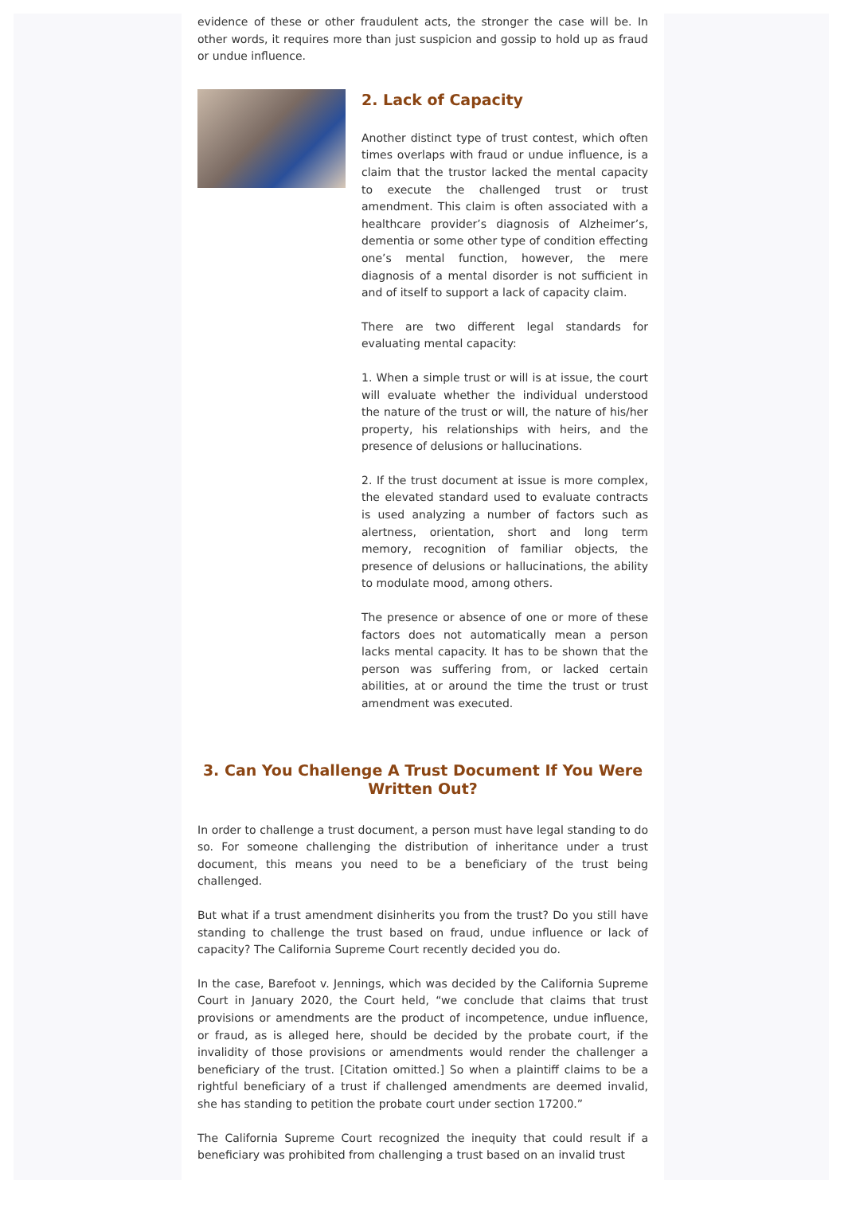evidence of these or other fraudulent acts, the stronger the case will be. In other words, it requires more than just suspicion and gossip to hold up as fraud or undue influence.
2. Lack of Capacity
Another distinct type of trust contest, which often times overlaps with fraud or undue influence, is a claim that the trustor lacked the mental capacity to execute the challenged trust or trust amendment. This claim is often associated with a healthcare provider’s diagnosis of Alzheimer’s, dementia or some other type of condition effecting one’s mental function, however, the mere diagnosis of a mental disorder is not sufficient in and of itself to support a lack of capacity claim.
There are two different legal standards for evaluating mental capacity:
1. When a simple trust or will is at issue, the court will evaluate whether the individual understood the nature of the trust or will, the nature of his/her property, his relationships with heirs, and the presence of delusions or hallucinations.
2. If the trust document at issue is more complex, the elevated standard used to evaluate contracts is used analyzing a number of factors such as alertness, orientation, short and long term memory, recognition of familiar objects, the presence of delusions or hallucinations, the ability to modulate mood, among others.
The presence or absence of one or more of these factors does not automatically mean a person lacks mental capacity. It has to be shown that the person was suffering from, or lacked certain abilities, at or around the time the trust or trust amendment was executed.
3. Can You Challenge A Trust Document If You Were Written Out?
In order to challenge a trust document, a person must have legal standing to do so. For someone challenging the distribution of inheritance under a trust document, this means you need to be a beneficiary of the trust being challenged.
But what if a trust amendment disinherits you from the trust? Do you still have standing to challenge the trust based on fraud, undue influence or lack of capacity? The California Supreme Court recently decided you do.
In the case, Barefoot v. Jennings, which was decided by the California Supreme Court in January 2020, the Court held, “we conclude that claims that trust provisions or amendments are the product of incompetence, undue influence, or fraud, as is alleged here, should be decided by the probate court, if the invalidity of those provisions or amendments would render the challenger a beneficiary of the trust. [Citation omitted.] So when a plaintiff claims to be a rightful beneficiary of a trust if challenged amendments are deemed invalid, she has standing to petition the probate court under section 17200.”
The California Supreme Court recognized the inequity that could result if a beneficiary was prohibited from challenging a trust based on an invalid trust